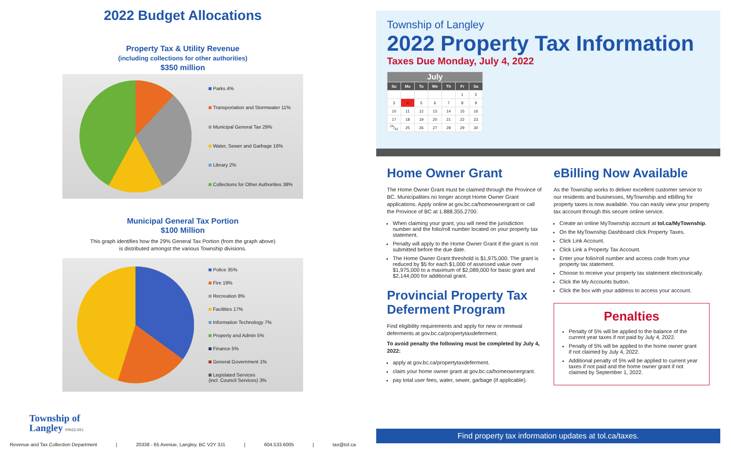2022 Budget Allocations
Property Tax & Utility Revenue
(including collections for other authorities)
$350 million
Parks 4%
Transportation and Stormwater 11%
Municipal General Tax 29%
Water, Sewer and Garbage 16%
Library 2%
Collections for Other Authorities 38%
Municipal General Tax Portion
$100 Million
This graph identifies how the 29% General Tax Portion (from the graph above)
is distributed amongst the various Township divisions.
Police 35%
Fire 19%
Recreation 8%
Facilities 17%
Information Technology 7%
Property and Admin 5%
Finance 5%
General Government 1%
Legislated Services
(incl. Council Services) 3%
Township of
Langley FIN22-051
Revenue and Tax Collection Department | 20338 - 65 Avenue, Langley, BC V2Y 3J1 | 604.533.6005 | tax@tol.ca
Township of Langley
2022 Property Tax Information
Taxes Due Monday, July 4, 2022
| July | | | | | | |
| --- | --- | --- | --- | --- | --- | --- |
| Su | Mo | Tu | We | Th | Fr | Sa |
| | | | | | 1 | 2 |
| 3 | 4 | 5 | 6 | 7 | 8 | 9 |
| 10 | 11 | 12 | 13 | 14 | 15 | 16 |
| 17 | 18 | 19 | 20 | 21 | 22 | 23 |
| 24/31 | 25 | 26 | 27 | 28 | 29 | 30 |
Home Owner Grant
The Home Owner Grant must be claimed through the Province of BC. Municipalities no longer accept Home Owner Grant applications. Apply online at gov.bc.ca/homeownergrant or call the Province of BC at 1.888.355.2700.
When claiming your grant, you will need the jurisdiction number and the folio/roll number located on your property tax statement.
Penalty will apply to the Home Owner Grant if the grant is not submitted before the due date.
The Home Owner Grant threshold is $1,975,000. The grant is reduced by $5 for each $1,000 of assessed value over $1,975,000 to a maximum of $2,089,000 for basic grant and $2,144,000 for additional grant.
Provincial Property Tax Deferment Program
Find eligibility requirements and apply for new or renewal deferments at gov.bc.ca/propertytaxdeferment.
To avoid penalty the following must be completed by July 4, 2022:
apply at gov.bc.ca/propertytaxdeferment.
claim your home owner grant at gov.bc.ca/homeownergrant.
pay total user fees, water, sewer, garbage (if applicable).
eBilling Now Available
As the Township works to deliver excellent customer service to our residents and businesses, MyTownship and eBilling for property taxes is now available. You can easily view your property tax account through this secure online service.
Create an online MyTownship account at tol.ca/MyTownship.
On the MyTownship Dashboard click Property Taxes.
Click Link Account.
Click Link a Property Tax Account.
Enter your folio/roll number and access code from your property tax statement.
Choose to receive your property tax statement electronically.
Click the My Accounts button.
Click the box with your address to access your account.
Penalties
Penalty of 5% will be applied to the balance of the current year taxes if not paid by July 4, 2022.
Penalty of 5% will be applied to the home owner grant if not claimed by July 4, 2022.
Additional penalty of 5% will be applied to current year taxes if not paid and the home owner grant if not claimed by September 1, 2022.
Find property tax information updates at tol.ca/taxes.